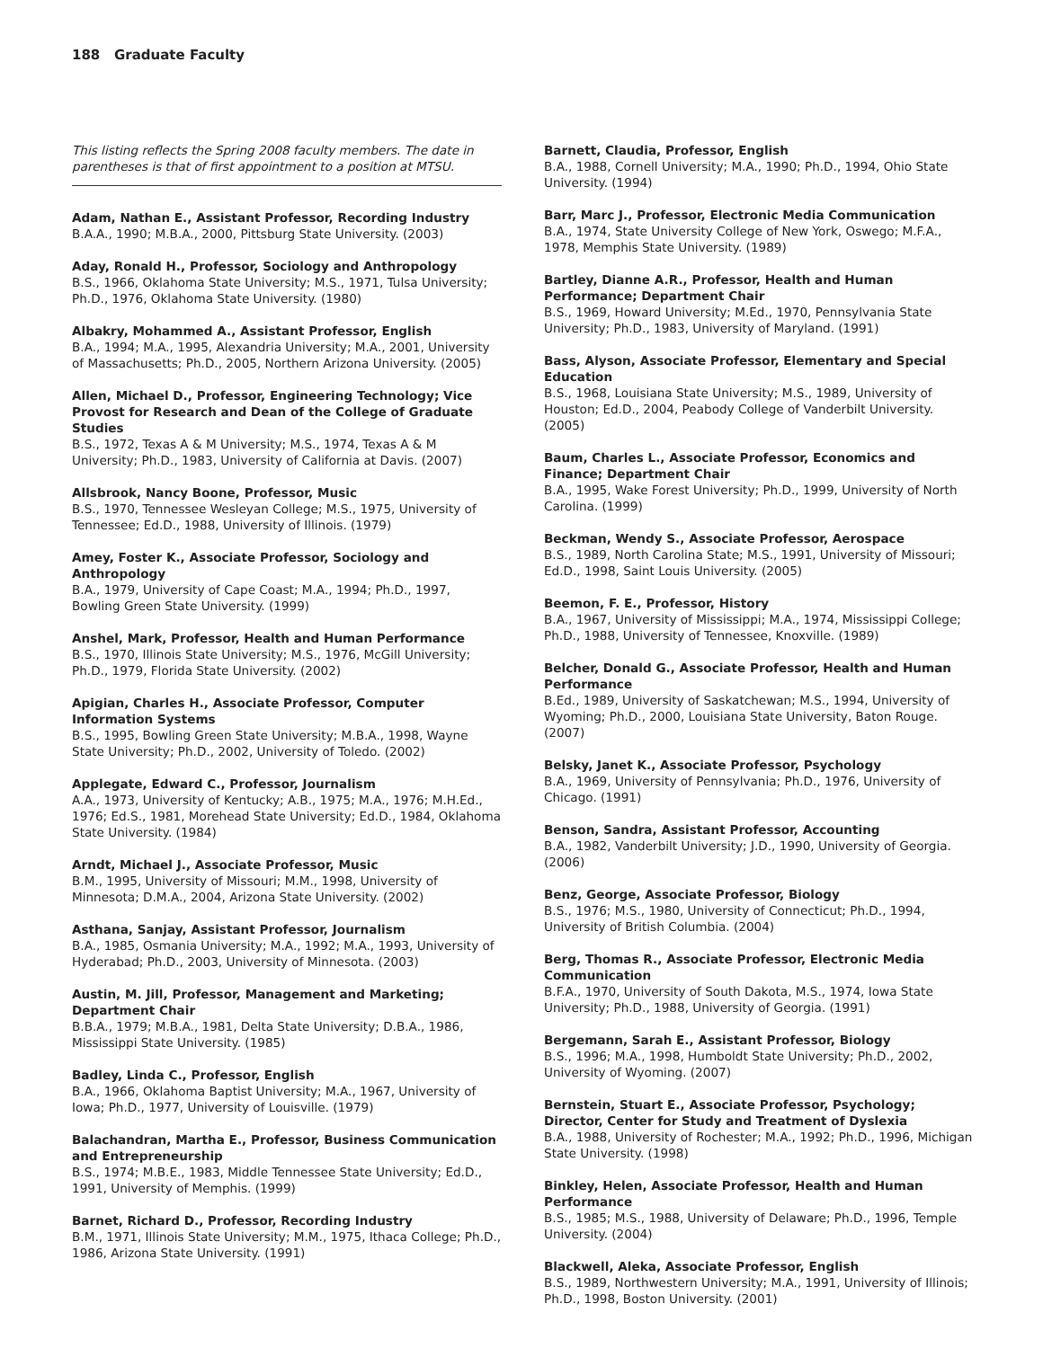188 Graduate Faculty
This listing reflects the Spring 2008 faculty members. The date in parentheses is that of first appointment to a position at MTSU.
Adam, Nathan E., Assistant Professor, Recording Industry
B.A.A., 1990; M.B.A., 2000, Pittsburg State University. (2003)
Aday, Ronald H., Professor, Sociology and Anthropology
B.S., 1966, Oklahoma State University; M.S., 1971, Tulsa University; Ph.D., 1976, Oklahoma State University. (1980)
Albakry, Mohammed A., Assistant Professor, English
B.A., 1994; M.A., 1995, Alexandria University; M.A., 2001, University of Massachusetts; Ph.D., 2005, Northern Arizona University. (2005)
Allen, Michael D., Professor, Engineering Technology; Vice Provost for Research and Dean of the College of Graduate Studies
B.S., 1972, Texas A & M University; M.S., 1974, Texas A & M University; Ph.D., 1983, University of California at Davis. (2007)
Allsbrook, Nancy Boone, Professor, Music
B.S., 1970, Tennessee Wesleyan College; M.S., 1975, University of Tennessee; Ed.D., 1988, University of Illinois. (1979)
Amey, Foster K., Associate Professor, Sociology and Anthropology
B.A., 1979, University of Cape Coast; M.A., 1994; Ph.D., 1997, Bowling Green State University. (1999)
Anshel, Mark, Professor, Health and Human Performance
B.S., 1970, Illinois State University; M.S., 1976, McGill University; Ph.D., 1979, Florida State University. (2002)
Apigian, Charles H., Associate Professor, Computer Information Systems
B.S., 1995, Bowling Green State University; M.B.A., 1998, Wayne State University; Ph.D., 2002, University of Toledo. (2002)
Applegate, Edward C., Professor, Journalism
A.A., 1973, University of Kentucky; A.B., 1975; M.A., 1976; M.H.Ed., 1976; Ed.S., 1981, Morehead State University; Ed.D., 1984, Oklahoma State University. (1984)
Arndt, Michael J., Associate Professor, Music
B.M., 1995, University of Missouri; M.M., 1998, University of Minnesota; D.M.A., 2004, Arizona State University. (2002)
Asthana, Sanjay, Assistant Professor, Journalism
B.A., 1985, Osmania University; M.A., 1992; M.A., 1993, University of Hyderabad; Ph.D., 2003, University of Minnesota. (2003)
Austin, M. Jill, Professor, Management and Marketing; Department Chair
B.B.A., 1979; M.B.A., 1981, Delta State University; D.B.A., 1986, Mississippi State University. (1985)
Badley, Linda C., Professor, English
B.A., 1966, Oklahoma Baptist University; M.A., 1967, University of Iowa; Ph.D., 1977, University of Louisville. (1979)
Balachandran, Martha E., Professor, Business Communication and Entrepreneurship
B.S., 1974; M.B.E., 1983, Middle Tennessee State University; Ed.D., 1991, University of Memphis. (1999)
Barnet, Richard D., Professor, Recording Industry
B.M., 1971, Illinois State University; M.M., 1975, Ithaca College; Ph.D., 1986, Arizona State University. (1991)
Barnett, Claudia, Professor, English
B.A., 1988, Cornell University; M.A., 1990; Ph.D., 1994, Ohio State University. (1994)
Barr, Marc J., Professor, Electronic Media Communication
B.A., 1974, State University College of New York, Oswego; M.F.A., 1978, Memphis State University. (1989)
Bartley, Dianne A.R., Professor, Health and Human Performance; Department Chair
B.S., 1969, Howard University; M.Ed., 1970, Pennsylvania State University; Ph.D., 1983, University of Maryland. (1991)
Bass, Alyson, Associate Professor, Elementary and Special Education
B.S., 1968, Louisiana State University; M.S., 1989, University of Houston; Ed.D., 2004, Peabody College of Vanderbilt University. (2005)
Baum, Charles L., Associate Professor, Economics and Finance; Department Chair
B.A., 1995, Wake Forest University; Ph.D., 1999, University of North Carolina. (1999)
Beckman, Wendy S., Associate Professor, Aerospace
B.S., 1989, North Carolina State; M.S., 1991, University of Missouri; Ed.D., 1998, Saint Louis University. (2005)
Beemon, F. E., Professor, History
B.A., 1967, University of Mississippi; M.A., 1974, Mississippi College; Ph.D., 1988, University of Tennessee, Knoxville. (1989)
Belcher, Donald G., Associate Professor, Health and Human Performance
B.Ed., 1989, University of Saskatchewan; M.S., 1994, University of Wyoming; Ph.D., 2000, Louisiana State University, Baton Rouge. (2007)
Belsky, Janet K., Associate Professor, Psychology
B.A., 1969, University of Pennsylvania; Ph.D., 1976, University of Chicago. (1991)
Benson, Sandra, Assistant Professor, Accounting
B.A., 1982, Vanderbilt University; J.D., 1990, University of Georgia. (2006)
Benz, George, Associate Professor, Biology
B.S., 1976; M.S., 1980, University of Connecticut; Ph.D., 1994, University of British Columbia. (2004)
Berg, Thomas R., Associate Professor, Electronic Media Communication
B.F.A., 1970, University of South Dakota, M.S., 1974, Iowa State University; Ph.D., 1988, University of Georgia. (1991)
Bergemann, Sarah E., Assistant Professor, Biology
B.S., 1996; M.A., 1998, Humboldt State University; Ph.D., 2002, University of Wyoming. (2007)
Bernstein, Stuart E., Associate Professor, Psychology; Director, Center for Study and Treatment of Dyslexia
B.A., 1988, University of Rochester; M.A., 1992; Ph.D., 1996, Michigan State University. (1998)
Binkley, Helen, Associate Professor, Health and Human Performance
B.S., 1985; M.S., 1988, University of Delaware; Ph.D., 1996, Temple University. (2004)
Blackwell, Aleka, Associate Professor, English
B.S., 1989, Northwestern University; M.A., 1991, University of Illinois; Ph.D., 1998, Boston University. (2001)